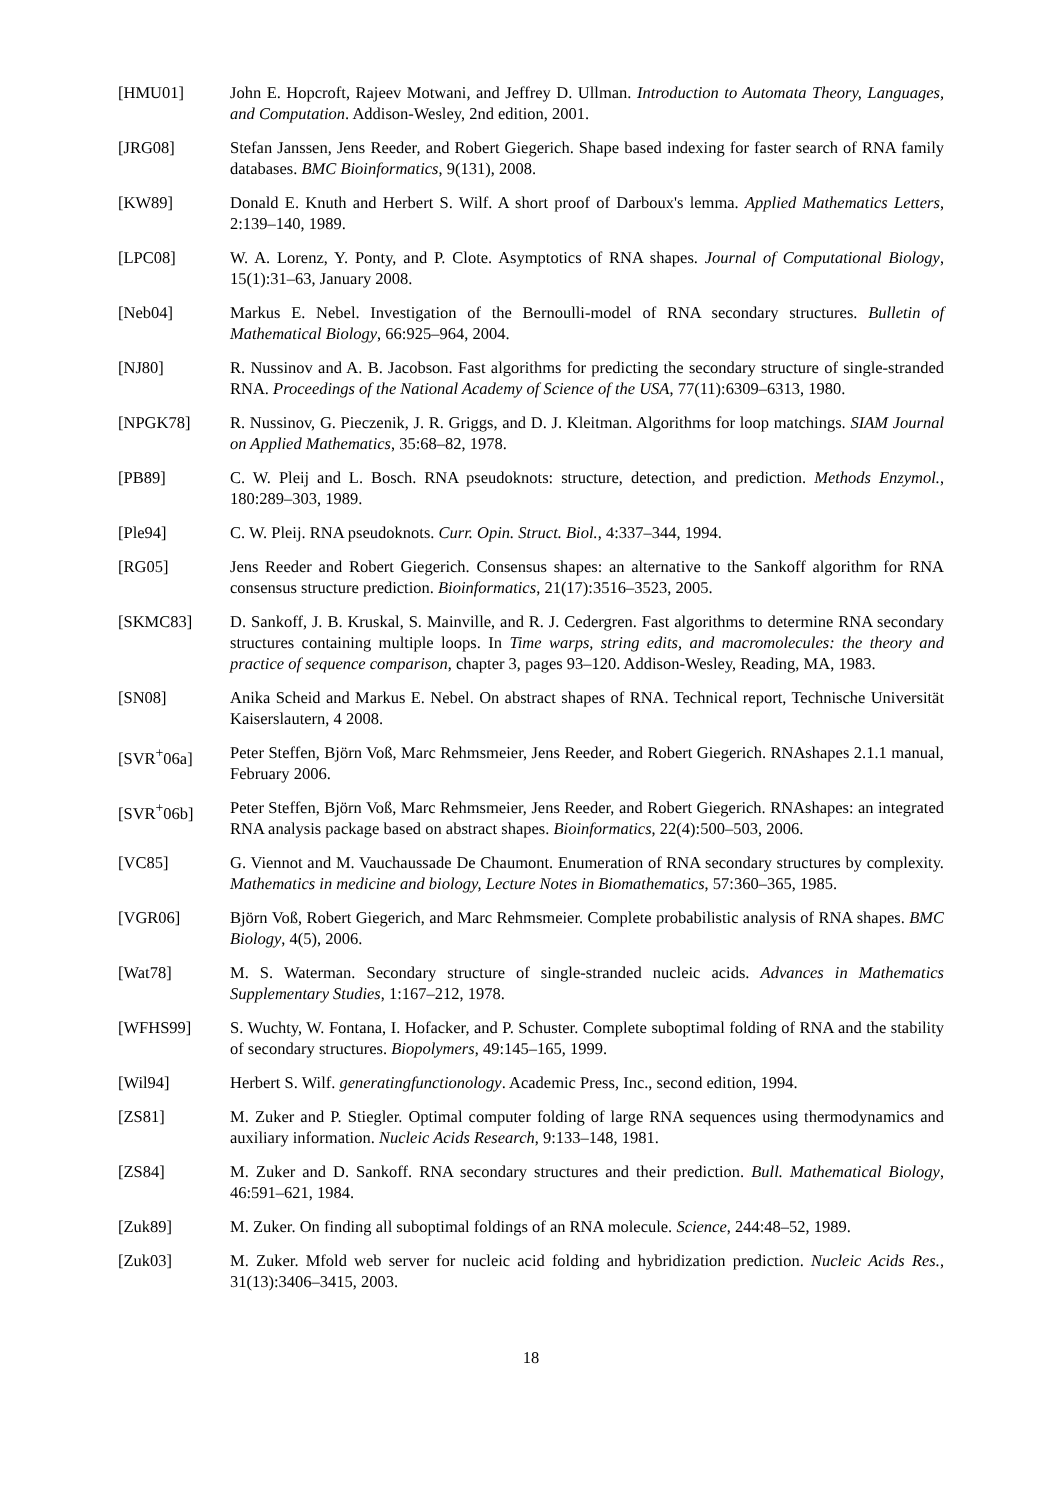[HMU01] John E. Hopcroft, Rajeev Motwani, and Jeffrey D. Ullman. Introduction to Automata Theory, Languages, and Computation. Addison-Wesley, 2nd edition, 2001.
[JRG08] Stefan Janssen, Jens Reeder, and Robert Giegerich. Shape based indexing for faster search of RNA family databases. BMC Bioinformatics, 9(131), 2008.
[KW89] Donald E. Knuth and Herbert S. Wilf. A short proof of Darboux's lemma. Applied Mathematics Letters, 2:139–140, 1989.
[LPC08] W. A. Lorenz, Y. Ponty, and P. Clote. Asymptotics of RNA shapes. Journal of Computational Biology, 15(1):31–63, January 2008.
[Neb04] Markus E. Nebel. Investigation of the Bernoulli-model of RNA secondary structures. Bulletin of Mathematical Biology, 66:925–964, 2004.
[NJ80] R. Nussinov and A. B. Jacobson. Fast algorithms for predicting the secondary structure of single-stranded RNA. Proceedings of the National Academy of Science of the USA, 77(11):6309–6313, 1980.
[NPGK78] R. Nussinov, G. Pieczenik, J. R. Griggs, and D. J. Kleitman. Algorithms for loop matchings. SIAM Journal on Applied Mathematics, 35:68–82, 1978.
[PB89] C. W. Pleij and L. Bosch. RNA pseudoknots: structure, detection, and prediction. Methods Enzymol., 180:289–303, 1989.
[Ple94] C. W. Pleij. RNA pseudoknots. Curr. Opin. Struct. Biol., 4:337–344, 1994.
[RG05] Jens Reeder and Robert Giegerich. Consensus shapes: an alternative to the Sankoff algorithm for RNA consensus structure prediction. Bioinformatics, 21(17):3516–3523, 2005.
[SKMC83] D. Sankoff, J. B. Kruskal, S. Mainville, and R. J. Cedergren. Fast algorithms to determine RNA secondary structures containing multiple loops. In Time warps, string edits, and macromolecules: the theory and practice of sequence comparison, chapter 3, pages 93–120. Addison-Wesley, Reading, MA, 1983.
[SN08] Anika Scheid and Markus E. Nebel. On abstract shapes of RNA. Technical report, Technische Universität Kaiserslautern, 4 2008.
[SVR<sup>+</sup>06a] Peter Steffen, Björn Voß, Marc Rehmsmeier, Jens Reeder, and Robert Giegerich. RNAshapes 2.1.1 manual, February 2006.
[SVR<sup>+</sup>06b] Peter Steffen, Björn Voß, Marc Rehmsmeier, Jens Reeder, and Robert Giegerich. RNAshapes: an integrated RNA analysis package based on abstract shapes. Bioinformatics, 22(4):500–503, 2006.
[VC85] G. Viennot and M. Vauchaussade De Chaumont. Enumeration of RNA secondary structures by complexity. Mathematics in medicine and biology, Lecture Notes in Biomathematics, 57:360–365, 1985.
[VGR06] Björn Voß, Robert Giegerich, and Marc Rehmsmeier. Complete probabilistic analysis of RNA shapes. BMC Biology, 4(5), 2006.
[Wat78] M. S. Waterman. Secondary structure of single-stranded nucleic acids. Advances in Mathematics Supplementary Studies, 1:167–212, 1978.
[WFHS99] S. Wuchty, W. Fontana, I. Hofacker, and P. Schuster. Complete suboptimal folding of RNA and the stability of secondary structures. Biopolymers, 49:145–165, 1999.
[Wil94] Herbert S. Wilf. generatingfunctionology. Academic Press, Inc., second edition, 1994.
[ZS81] M. Zuker and P. Stiegler. Optimal computer folding of large RNA sequences using thermodynamics and auxiliary information. Nucleic Acids Research, 9:133–148, 1981.
[ZS84] M. Zuker and D. Sankoff. RNA secondary structures and their prediction. Bull. Mathematical Biology, 46:591–621, 1984.
[Zuk89] M. Zuker. On finding all suboptimal foldings of an RNA molecule. Science, 244:48–52, 1989.
[Zuk03] M. Zuker. Mfold web server for nucleic acid folding and hybridization prediction. Nucleic Acids Res., 31(13):3406–3415, 2003.
18